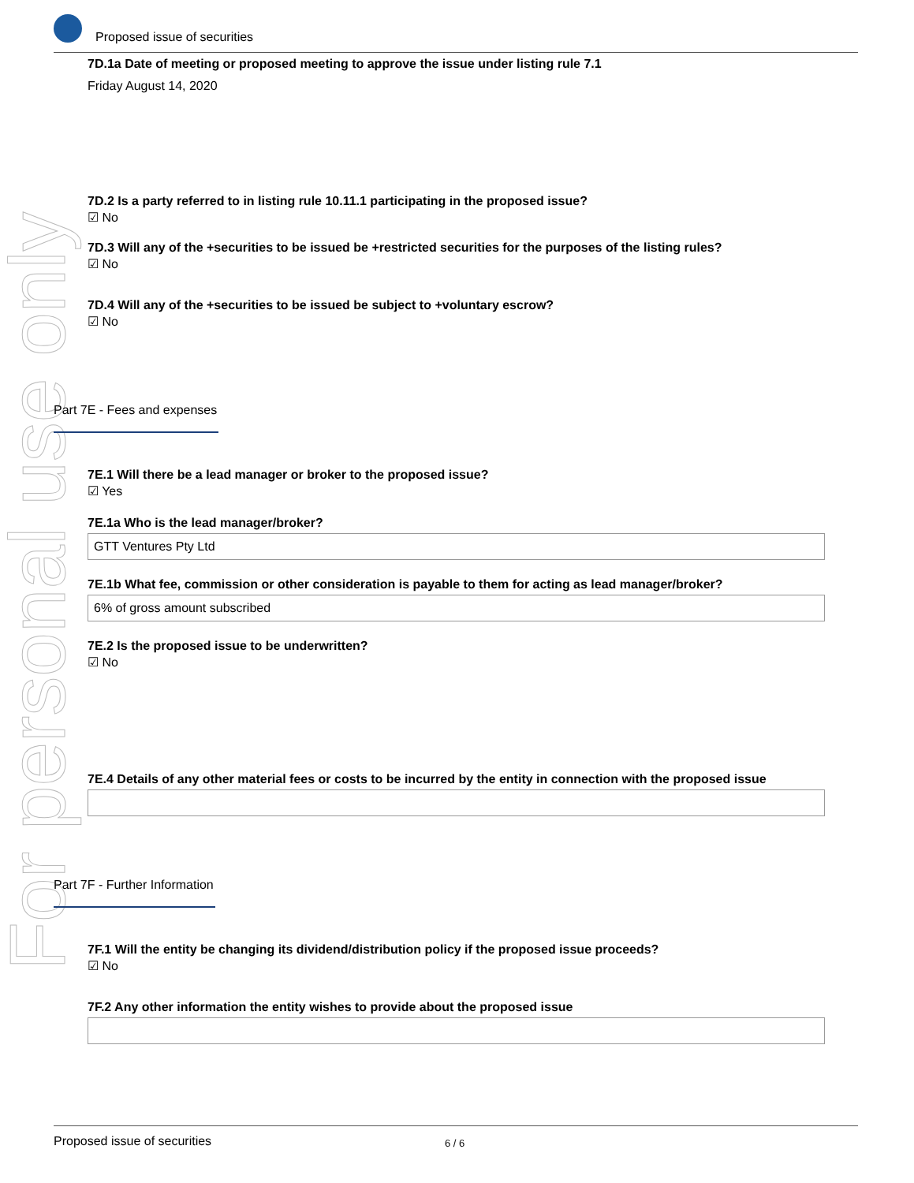For personal use only
Proposed issue of securities
7D.1a Date of meeting or proposed meeting to approve the issue under listing rule 7.1
Friday August 14, 2020
7D.2 Is a party referred to in listing rule 10.11.1 participating in the proposed issue?
☑ No
7D.3 Will any of the +securities to be issued be +restricted securities for the purposes of the listing rules?
☑ No
7D.4 Will any of the +securities to be issued be subject to +voluntary escrow?
☑ No
Part 7E - Fees and expenses
7E.1 Will there be a lead manager or broker to the proposed issue?
☑ Yes
7E.1a Who is the lead manager/broker?
GTT Ventures Pty Ltd
7E.1b What fee, commission or other consideration is payable to them for acting as lead manager/broker?
6% of gross amount subscribed
7E.2 Is the proposed issue to be underwritten?
☑ No
7E.4 Details of any other material fees or costs to be incurred by the entity in connection with the proposed issue
Part 7F - Further Information
7F.1 Will the entity be changing its dividend/distribution policy if the proposed issue proceeds?
☑ No
7F.2 Any other information the entity wishes to provide about the proposed issue
Proposed issue of securities 6 / 6